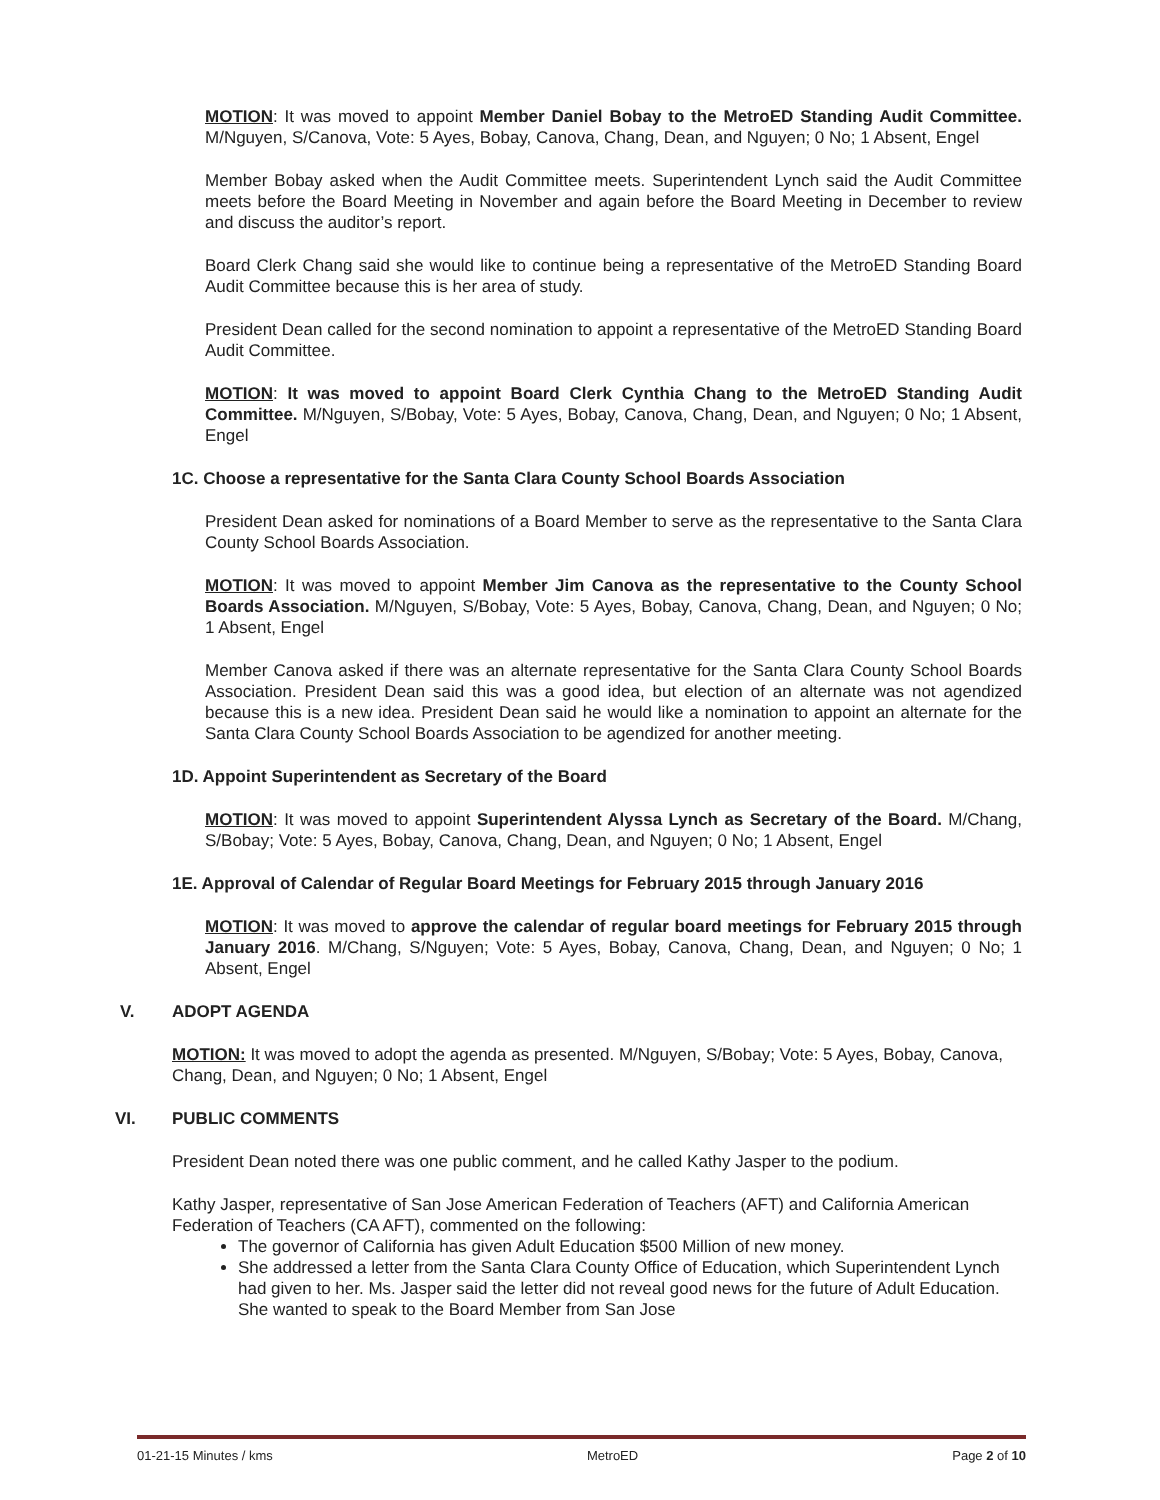MOTION: It was moved to appoint Member Daniel Bobay to the MetroED Standing Audit Committee. M/Nguyen, S/Canova, Vote: 5 Ayes, Bobay, Canova, Chang, Dean, and Nguyen; 0 No; 1 Absent, Engel
Member Bobay asked when the Audit Committee meets. Superintendent Lynch said the Audit Committee meets before the Board Meeting in November and again before the Board Meeting in December to review and discuss the auditor’s report.
Board Clerk Chang said she would like to continue being a representative of the MetroED Standing Board Audit Committee because this is her area of study.
President Dean called for the second nomination to appoint a representative of the MetroED Standing Board Audit Committee.
MOTION: It was moved to appoint Board Clerk Cynthia Chang to the MetroED Standing Audit Committee. M/Nguyen, S/Bobay, Vote: 5 Ayes, Bobay, Canova, Chang, Dean, and Nguyen; 0 No; 1 Absent, Engel
1C. Choose a representative for the Santa Clara County School Boards Association
President Dean asked for nominations of a Board Member to serve as the representative to the Santa Clara County School Boards Association.
MOTION: It was moved to appoint Member Jim Canova as the representative to the County School Boards Association. M/Nguyen, S/Bobay, Vote: 5 Ayes, Bobay, Canova, Chang, Dean, and Nguyen; 0 No; 1 Absent, Engel
Member Canova asked if there was an alternate representative for the Santa Clara County School Boards Association. President Dean said this was a good idea, but election of an alternate was not agendized because this is a new idea. President Dean said he would like a nomination to appoint an alternate for the Santa Clara County School Boards Association to be agendized for another meeting.
1D. Appoint Superintendent as Secretary of the Board
MOTION: It was moved to appoint Superintendent Alyssa Lynch as Secretary of the Board. M/Chang, S/Bobay; Vote: 5 Ayes, Bobay, Canova, Chang, Dean, and Nguyen; 0 No; 1 Absent, Engel
1E. Approval of Calendar of Regular Board Meetings for February 2015 through January 2016
MOTION: It was moved to approve the calendar of regular board meetings for February 2015 through January 2016. M/Chang, S/Nguyen; Vote: 5 Ayes, Bobay, Canova, Chang, Dean, and Nguyen; 0 No; 1 Absent, Engel
V. ADOPT AGENDA
MOTION: It was moved to adopt the agenda as presented. M/Nguyen, S/Bobay; Vote: 5 Ayes, Bobay, Canova, Chang, Dean, and Nguyen; 0 No; 1 Absent, Engel
VI. PUBLIC COMMENTS
President Dean noted there was one public comment, and he called Kathy Jasper to the podium.
Kathy Jasper, representative of San Jose American Federation of Teachers (AFT) and California American Federation of Teachers (CA AFT), commented on the following:
The governor of California has given Adult Education $500 Million of new money.
She addressed a letter from the Santa Clara County Office of Education, which Superintendent Lynch had given to her. Ms. Jasper said the letter did not reveal good news for the future of Adult Education. She wanted to speak to the Board Member from San Jose
01-21-15 Minutes / kms MetroED Page 2 of 10